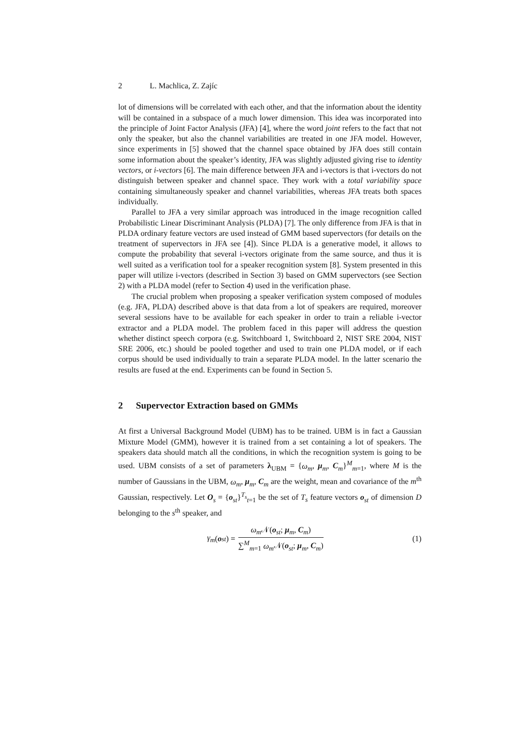2 L. Machlica, Z. Zajíc
lot of dimensions will be correlated with each other, and that the information about the identity will be contained in a subspace of a much lower dimension. This idea was incorporated into the principle of Joint Factor Analysis (JFA) [4], where the word joint refers to the fact that not only the speaker, but also the channel variabilities are treated in one JFA model. However, since experiments in [5] showed that the channel space obtained by JFA does still contain some information about the speaker’s identity, JFA was slightly adjusted giving rise to identity vectors, or i-vectors [6]. The main difference between JFA and i-vectors is that i-vectors do not distinguish between speaker and channel space. They work with a total variability space containing simultaneously speaker and channel variabilities, whereas JFA treats both spaces individually.
Parallel to JFA a very similar approach was introduced in the image recognition called Probabilistic Linear Discriminant Analysis (PLDA) [7]. The only difference from JFA is that in PLDA ordinary feature vectors are used instead of GMM based supervectors (for details on the treatment of supervectors in JFA see [4]). Since PLDA is a generative model, it allows to compute the probability that several i-vectors originate from the same source, and thus it is well suited as a verification tool for a speaker recognition system [8]. System presented in this paper will utilize i-vectors (described in Section 3) based on GMM supervectors (see Section 2) with a PLDA model (refer to Section 4) used in the verification phase.
The crucial problem when proposing a speaker verification system composed of modules (e.g. JFA, PLDA) described above is that data from a lot of speakers are required, moreover several sessions have to be available for each speaker in order to train a reliable i-vector extractor and a PLDA model. The problem faced in this paper will address the question whether distinct speech corpora (e.g. Switchboard 1, Switchboard 2, NIST SRE 2004, NIST SRE 2006, etc.) should be pooled together and used to train one PLDA model, or if each corpus should be used individually to train a separate PLDA model. In the latter scenario the results are fused at the end. Experiments can be found in Section 5.
2 Supervector Extraction based on GMMs
At first a Universal Background Model (UBM) has to be trained. UBM is in fact a Gaussian Mixture Model (GMM), however it is trained from a set containing a lot of speakers. The speakers data should match all the conditions, in which the recognition system is going to be used. UBM consists of a set of parameters λ<sub>UBM</sub> = {ω<sub>m</sub>, μ<sub>m</sub>, C<sub>m</sub>}<sup>M</sup><sub>m=1</sub>, where M is the number of Gaussians in the UBM, ω<sub>m</sub>, μ<sub>m</sub>, C<sub>m</sub> are the weight, mean and covariance of the m<sup>th</sup> Gaussian, respectively. Let O<sub>s</sub> = {o<sub>st</sub>}<sup>T<sub>s</sub></sup><sub>t=1</sub> be the set of T<sub>s</sub> feature vectors o<sub>st</sub> of dimension D belonging to the s<sup>th</sup> speaker, and
γ<sub>m</sub> (o<sub>st</sub>) = ω<sub>m</sub> 𝒩(o<sub>st</sub>; μ<sub>m</sub>, C<sub>m</sub>) ∑<sup>M</sup><sub>m=1</sub> ω<sub>m</sub> 𝒩(o<sub>st</sub>; μ<sub>m</sub>, C<sub>m</sub>)
(1)